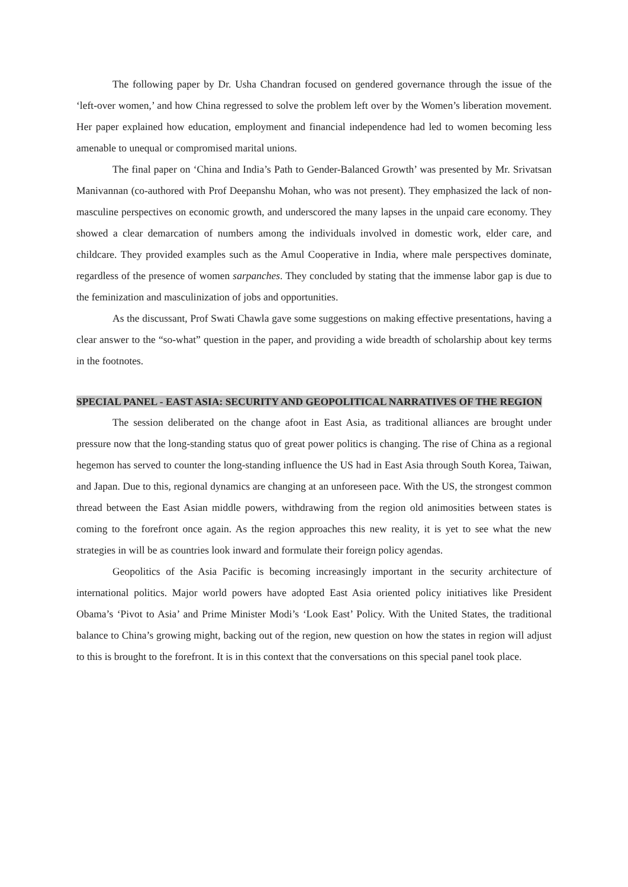The following paper by Dr. Usha Chandran focused on gendered governance through the issue of the ‘left-over women,’ and how China regressed to solve the problem left over by the Women’s liberation movement. Her paper explained how education, employment and financial independence had led to women becoming less amenable to unequal or compromised marital unions.
The final paper on ‘China and India’s Path to Gender-Balanced Growth’ was presented by Mr. Srivatsan Manivannan (co-authored with Prof Deepanshu Mohan, who was not present). They emphasized the lack of non-masculine perspectives on economic growth, and underscored the many lapses in the unpaid care economy. They showed a clear demarcation of numbers among the individuals involved in domestic work, elder care, and childcare. They provided examples such as the Amul Cooperative in India, where male perspectives dominate, regardless of the presence of women sarpanches. They concluded by stating that the immense labor gap is due to the feminization and masculinization of jobs and opportunities.
As the discussant, Prof Swati Chawla gave some suggestions on making effective presentations, having a clear answer to the “so-what” question in the paper, and providing a wide breadth of scholarship about key terms in the footnotes.
SPECIAL PANEL - EAST ASIA: SECURITY AND GEOPOLITICAL NARRATIVES OF THE REGION
The session deliberated on the change afoot in East Asia, as traditional alliances are brought under pressure now that the long-standing status quo of great power politics is changing. The rise of China as a regional hegemon has served to counter the long-standing influence the US had in East Asia through South Korea, Taiwan, and Japan. Due to this, regional dynamics are changing at an unforeseen pace. With the US, the strongest common thread between the East Asian middle powers, withdrawing from the region old animosities between states is coming to the forefront once again. As the region approaches this new reality, it is yet to see what the new strategies in will be as countries look inward and formulate their foreign policy agendas.
Geopolitics of the Asia Pacific is becoming increasingly important in the security architecture of international politics. Major world powers have adopted East Asia oriented policy initiatives like President Obama’s ‘Pivot to Asia’ and Prime Minister Modi’s ‘Look East’ Policy. With the United States, the traditional balance to China’s growing might, backing out of the region, new question on how the states in region will adjust to this is brought to the forefront. It is in this context that the conversations on this special panel took place.